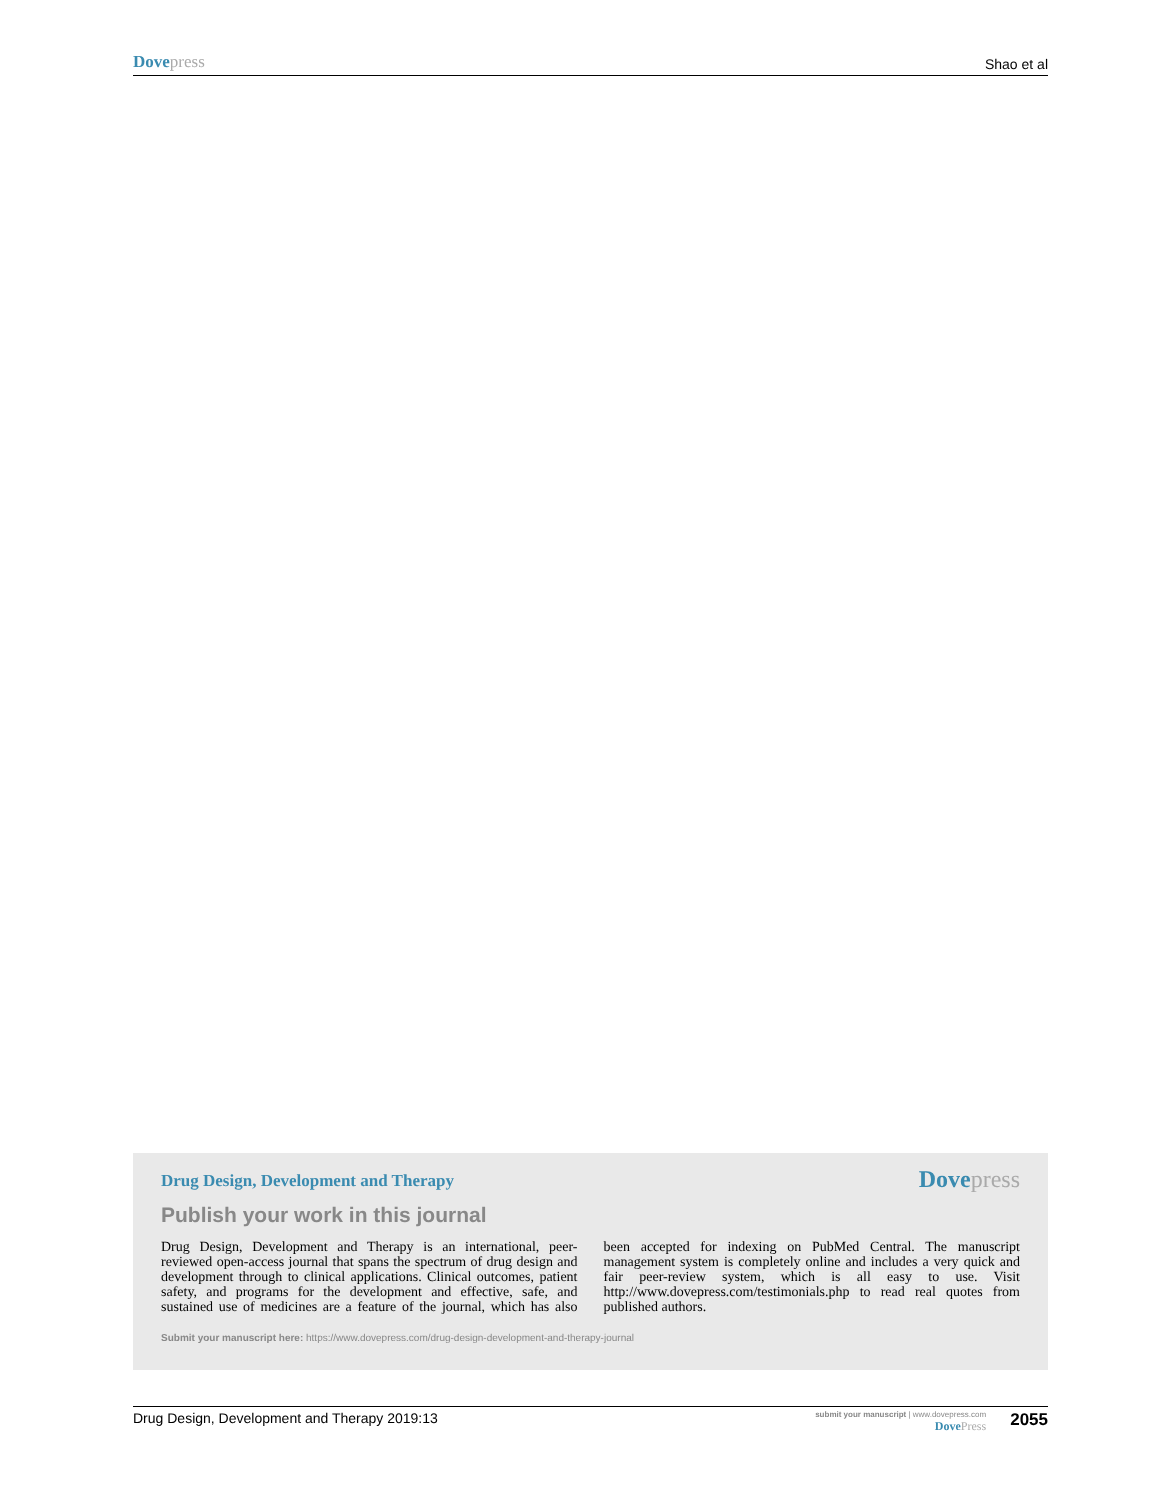Dove press Shao et al
Drug Design, Development and Therapy
Dove press
Publish your work in this journal
Drug Design, Development and Therapy is an international, peer-reviewed open-access journal that spans the spectrum of drug design and development through to clinical applications. Clinical outcomes, patient safety, and programs for the development and effective, safe, and sustained use of medicines are a feature of the journal, which has also been accepted for indexing on PubMed Central. The manuscript management system is completely online and includes a very quick and fair peer-review system, which is all easy to use. Visit http://www.dovepress.com/testimonials.php to read real quotes from published authors.
Submit your manuscript here: https://www.dovepress.com/drug-design-development-and-therapy-journal
Drug Design, Development and Therapy 2019:13 submit your manuscript | www.dovepress.com
Dove Press 2055